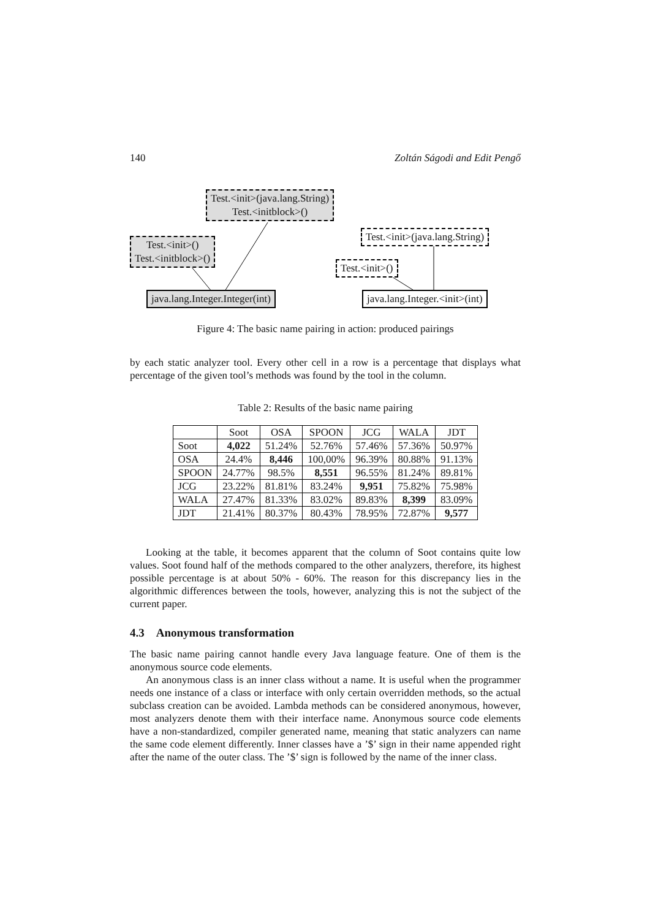140 Zoltán Ságodi and Edit Pengő
Test.<init>(java.lang.String)
Test.<initblock>()
Test.<init>()
Test.<initblock>()
Test.<init>(java.lang.String)
Test.<init>()
java.lang.Integer.Integer(int) java.lang.Integer.<init>(int)
Figure 4: The basic name pairing in action: produced pairings
by each static analyzer tool. Every other cell in a row is a percentage that displays what percentage of the given tool’s methods was found by the tool in the column.
Table 2: Results of the basic name pairing
| | Soot | OSA | SPOON | JCG | WALA | JDT |
| --- | --- | --- | --- | --- | --- | --- |
| Soot | 4,022 | 51.24% | 52.76% | 57.46% | 57.36% | 50.97% |
| OSA | 24.4% | 8,446 | 100,00% | 96.39% | 80.88% | 91.13% |
| SPOON | 24.77% | 98.5% | 8,551 | 96.55% | 81.24% | 89.81% |
| JCG | 23.22% | 81.81% | 83.24% | 9,951 | 75.82% | 75.98% |
| WALA | 27.47% | 81.33% | 83.02% | 89.83% | 8,399 | 83.09% |
| JDT | 21.41% | 80.37% | 80.43% | 78.95% | 72.87% | 9,577 |
Looking at the table, it becomes apparent that the column of Soot contains quite low values. Soot found half of the methods compared to the other analyzers, therefore, its highest possible percentage is at about 50% - 60%. The reason for this discrepancy lies in the algorithmic differences between the tools, however, analyzing this is not the subject of the current paper.
4.3 Anonymous transformation
The basic name pairing cannot handle every Java language feature. One of them is the anonymous source code elements.
An anonymous class is an inner class without a name. It is useful when the programmer needs one instance of a class or interface with only certain overridden methods, so the actual subclass creation can be avoided. Lambda methods can be considered anonymous, however, most analyzers denote them with their interface name. Anonymous source code elements have a non-standardized, compiler generated name, meaning that static analyzers can name the same code element differently. Inner classes have a ’$’ sign in their name appended right after the name of the outer class. The ’$’ sign is followed by the name of the inner class.